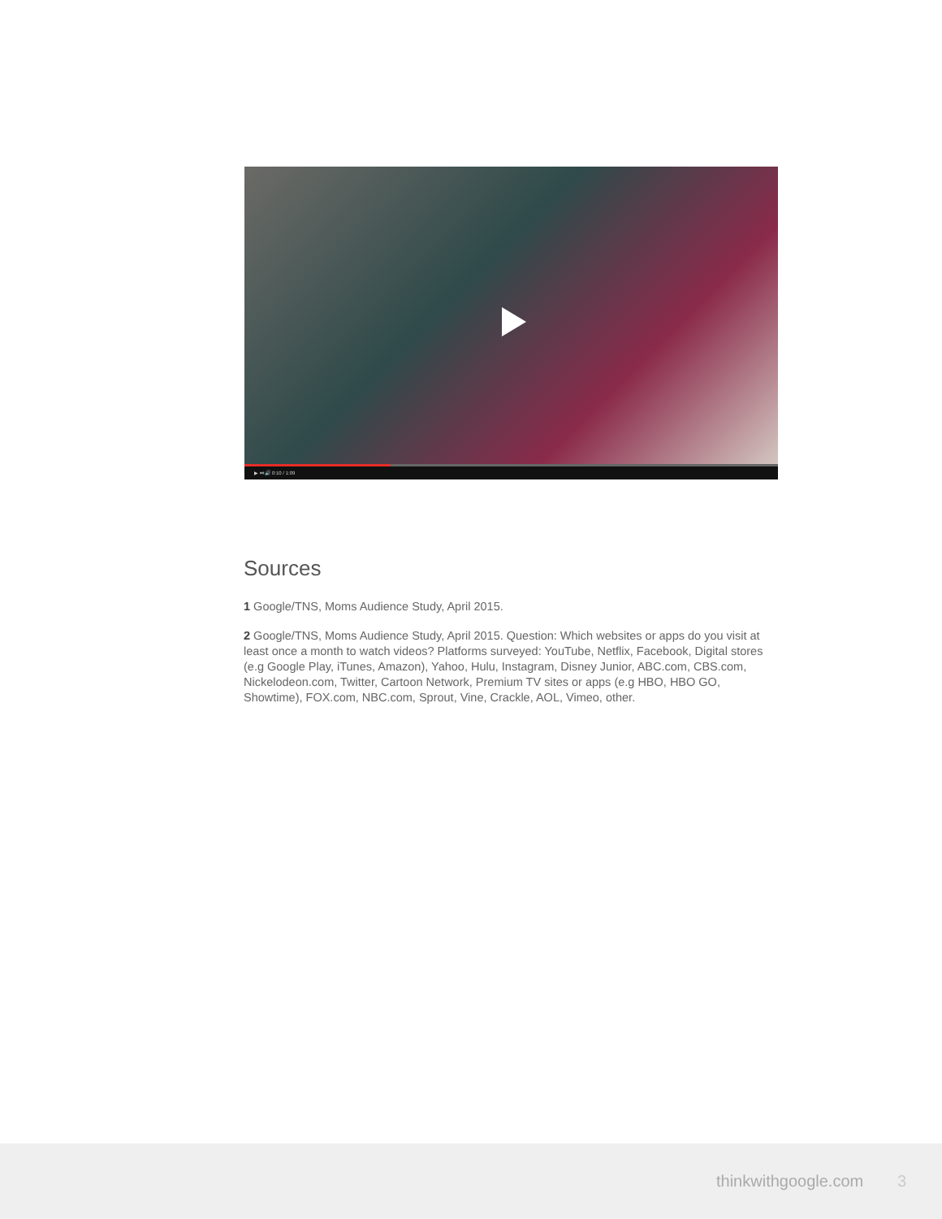▶ ⏭ 🔊 0:10 / 1:09
Sources
1 Google/TNS, Moms Audience Study, April 2015.
2 Google/TNS, Moms Audience Study, April 2015. Question: Which websites or apps do you visit at least once a month to watch videos? Platforms surveyed: YouTube, Netflix, Facebook, Digital stores (e.g Google Play, iTunes, Amazon), Yahoo, Hulu, Instagram, Disney Junior, ABC.com, CBS.com, Nickelodeon.com, Twitter, Cartoon Network, Premium TV sites or apps (e.g HBO, HBO GO, Showtime), FOX.com, NBC.com, Sprout, Vine, Crackle, AOL, Vimeo, other.
thinkwithgoogle.com 3